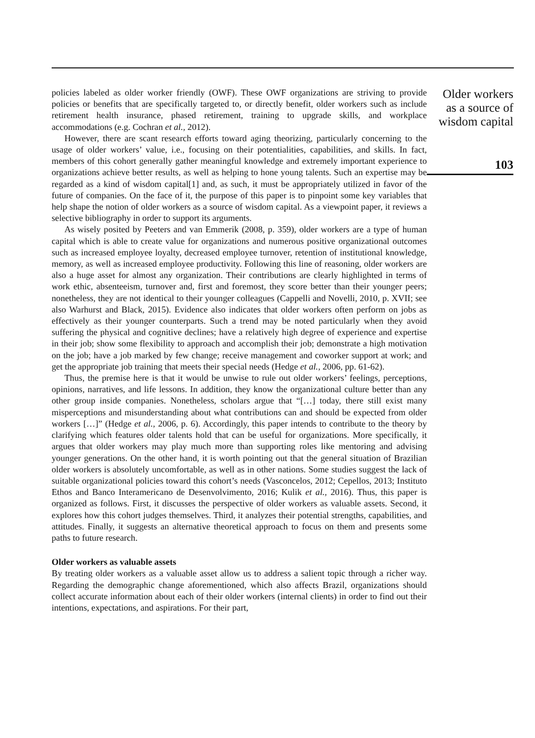policies labeled as older worker friendly (OWF). These OWF organizations are striving to provide policies or benefits that are specifically targeted to, or directly benefit, older workers such as include retirement health insurance, phased retirement, training to upgrade skills, and workplace accommodations (e.g. Cochran et al., 2012).
However, there are scant research efforts toward aging theorizing, particularly concerning to the usage of older workers’ value, i.e., focusing on their potentialities, capabilities, and skills. In fact, members of this cohort generally gather meaningful knowledge and extremely important experience to organizations achieve better results, as well as helping to hone young talents. Such an expertise may be regarded as a kind of wisdom capital[1] and, as such, it must be appropriately utilized in favor of the future of companies. On the face of it, the purpose of this paper is to pinpoint some key variables that help shape the notion of older workers as a source of wisdom capital. As a viewpoint paper, it reviews a selective bibliography in order to support its arguments.
As wisely posited by Peeters and van Emmerik (2008, p. 359), older workers are a type of human capital which is able to create value for organizations and numerous positive organizational outcomes such as increased employee loyalty, decreased employee turnover, retention of institutional knowledge, memory, as well as increased employee productivity. Following this line of reasoning, older workers are also a huge asset for almost any organization. Their contributions are clearly highlighted in terms of work ethic, absenteeism, turnover and, first and foremost, they score better than their younger peers; nonetheless, they are not identical to their younger colleagues (Cappelli and Novelli, 2010, p. XVII; see also Warhurst and Black, 2015). Evidence also indicates that older workers often perform on jobs as effectively as their younger counterparts. Such a trend may be noted particularly when they avoid suffering the physical and cognitive declines; have a relatively high degree of experience and expertise in their job; show some flexibility to approach and accomplish their job; demonstrate a high motivation on the job; have a job marked by few change; receive management and coworker support at work; and get the appropriate job training that meets their special needs (Hedge et al., 2006, pp. 61-62).
Thus, the premise here is that it would be unwise to rule out older workers’ feelings, perceptions, opinions, narratives, and life lessons. In addition, they know the organizational culture better than any other group inside companies. Nonetheless, scholars argue that “[…] today, there still exist many misperceptions and misunderstanding about what contributions can and should be expected from older workers […]” (Hedge et al., 2006, p. 6). Accordingly, this paper intends to contribute to the theory by clarifying which features older talents hold that can be useful for organizations. More specifically, it argues that older workers may play much more than supporting roles like mentoring and advising younger generations. On the other hand, it is worth pointing out that the general situation of Brazilian older workers is absolutely uncomfortable, as well as in other nations. Some studies suggest the lack of suitable organizational policies toward this cohort’s needs (Vasconcelos, 2012; Cepellos, 2013; Instituto Ethos and Banco Interamericano de Desenvolvimento, 2016; Kulik et al., 2016). Thus, this paper is organized as follows. First, it discusses the perspective of older workers as valuable assets. Second, it explores how this cohort judges themselves. Third, it analyzes their potential strengths, capabilities, and attitudes. Finally, it suggests an alternative theoretical approach to focus on them and presents some paths to future research.
Older workers as valuable assets
By treating older workers as a valuable asset allow us to address a salient topic through a richer way. Regarding the demographic change aforementioned, which also affects Brazil, organizations should collect accurate information about each of their older workers (internal clients) in order to find out their intentions, expectations, and aspirations. For their part,
Older workers
as a source of
wisdom capital
103